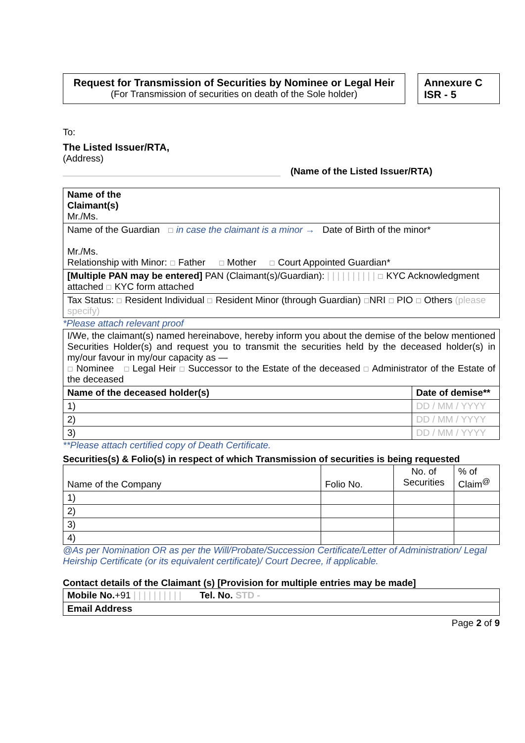Request for Transmission of Securities by Nominee or Legal Heir
(For Transmission of securities on death of the Sole holder)
Annexure C
ISR - 5
To:
The Listed Issuer/RTA,
(Address)
(Name of the Listed Issuer/RTA)
| Name of the Claimant(s) Mr./Ms. |
| Name of the Guardian ☐ in case the claimant is a minor → Date of Birth of the minor* Mr./Ms. Relationship with Minor: ☐ Father ☐ Mother ☐ Court Appointed Guardian* |
| [Multiple PAN may be entered] PAN (Claimant(s)/Guardian): / / / / / / / / / / ☐ KYC Acknowledgment attached ☐ KYC form attached |
| Tax Status: ☐ Resident Individual ☐ Resident Minor (through Guardian) ☐ NRI ☐ PIO ☐ Others (please specify) |
*Please attach relevant proof
| I/We, the claimant(s) named hereinabove, hereby inform you about the demise of the below mentioned Securities Holder(s) and request you to transmit the securities held by the deceased holder(s) in my/our favour in my/our capacity as — ☐ Nominee ☐ Legal Heir ☐ Successor to the Estate of the deceased ☐ Administrator of the Estate of the deceased | |
| Name of the deceased holder(s) | Date of demise** |
| 1) | DD / MM / YYYY |
| 2) | DD / MM / YYYY |
| 3) | DD / MM / YYYY |
**Please attach certified copy of Death Certificate.
Securities(s) & Folio(s) in respect of which Transmission of securities is being requested
| Name of the Company | Folio No. | No. of Securities | % of Claim<sup>@</sup> |
| 1) | | | |
| 2) | | | |
| 3) | | | |
| 4) | | | |
@As per Nomination OR as per the Will/Probate/Succession Certificate/Letter of Administration/ Legal Heirship Certificate (or its equivalent certificate)/ Court Decree, if applicable.
Contact details of the Claimant (s) [Provision for multiple entries may be made]
| Mobile No. +91 / / / / / / / / / / Tel. No. STD - |
| Email Address |
Page 2 of 9